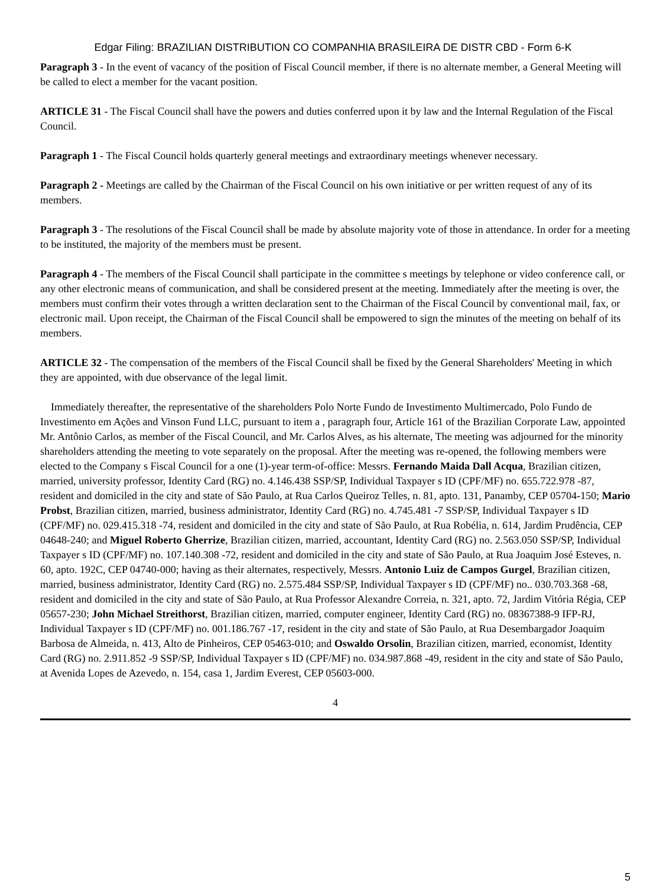Edgar Filing: BRAZILIAN DISTRIBUTION CO COMPANHIA BRASILEIRA DE DISTR CBD - Form 6-K
Paragraph 3 - In the event of vacancy of the position of Fiscal Council member, if there is no alternate member, a General Meeting will be called to elect a member for the vacant position.
ARTICLE 31 - The Fiscal Council shall have the powers and duties conferred upon it by law and the Internal Regulation of the Fiscal Council.
Paragraph 1 - The Fiscal Council holds quarterly general meetings and extraordinary meetings whenever necessary.
Paragraph 2 - Meetings are called by the Chairman of the Fiscal Council on his own initiative or per written request of any of its members.
Paragraph 3 - The resolutions of the Fiscal Council shall be made by absolute majority vote of those in attendance. In order for a meeting to be instituted, the majority of the members must be present.
Paragraph 4 - The members of the Fiscal Council shall participate in the committee s meetings by telephone or video conference call, or any other electronic means of communication, and shall be considered present at the meeting. Immediately after the meeting is over, the members must confirm their votes through a written declaration sent to the Chairman of the Fiscal Council by conventional mail, fax, or electronic mail. Upon receipt, the Chairman of the Fiscal Council shall be empowered to sign the minutes of the meeting on behalf of its members.
ARTICLE 32 - The compensation of the members of the Fiscal Council shall be fixed by the General Shareholders' Meeting in which they are appointed, with due observance of the legal limit.
Immediately thereafter, the representative of the shareholders Polo Norte Fundo de Investimento Multimercado, Polo Fundo de Investimento em Ações and Vinson Fund LLC, pursuant to item a , paragraph four, Article 161 of the Brazilian Corporate Law, appointed Mr. Antônio Carlos, as member of the Fiscal Council, and Mr. Carlos Alves, as his alternate, The meeting was adjourned for the minority shareholders attending the meeting to vote separately on the proposal. After the meeting was re-opened, the following members were elected to the Company s Fiscal Council for a one (1)-year term-of-office: Messrs. Fernando Maida Dall Acqua, Brazilian citizen, married, university professor, Identity Card (RG) no. 4.146.438 SSP/SP, Individual Taxpayer s ID (CPF/MF) no. 655.722.978 -87, resident and domiciled in the city and state of São Paulo, at Rua Carlos Queiroz Telles, n. 81, apto. 131, Panamby, CEP 05704-150; Mario Probst, Brazilian citizen, married, business administrator, Identity Card (RG) no. 4.745.481 -7 SSP/SP, Individual Taxpayer s ID (CPF/MF) no. 029.415.318 -74, resident and domiciled in the city and state of São Paulo, at Rua Robélia, n. 614, Jardim Prudência, CEP 04648-240; and Miguel Roberto Gherrize, Brazilian citizen, married, accountant, Identity Card (RG) no. 2.563.050 SSP/SP, Individual Taxpayer s ID (CPF/MF) no. 107.140.308 -72, resident and domiciled in the city and state of São Paulo, at Rua Joaquim José Esteves, n. 60, apto. 192C, CEP 04740-000; having as their alternates, respectively, Messrs. Antonio Luiz de Campos Gurgel, Brazilian citizen, married, business administrator, Identity Card (RG) no. 2.575.484 SSP/SP, Individual Taxpayer s ID (CPF/MF) no.. 030.703.368 -68, resident and domiciled in the city and state of São Paulo, at Rua Professor Alexandre Correia, n. 321, apto. 72, Jardim Vitória Régia, CEP 05657-230; John Michael Streithorst, Brazilian citizen, married, computer engineer, Identity Card (RG) no. 08367388-9 IFP-RJ, Individual Taxpayer s ID (CPF/MF) no. 001.186.767 -17, resident in the city and state of São Paulo, at Rua Desembargador Joaquim Barbosa de Almeida, n. 413, Alto de Pinheiros, CEP 05463-010; and Oswaldo Orsolin, Brazilian citizen, married, economist, Identity Card (RG) no. 2.911.852 -9 SSP/SP, Individual Taxpayer s ID (CPF/MF) no. 034.987.868 -49, resident in the city and state of São Paulo, at Avenida Lopes de Azevedo, n. 154, casa 1, Jardim Everest, CEP 05603-000.
4
5